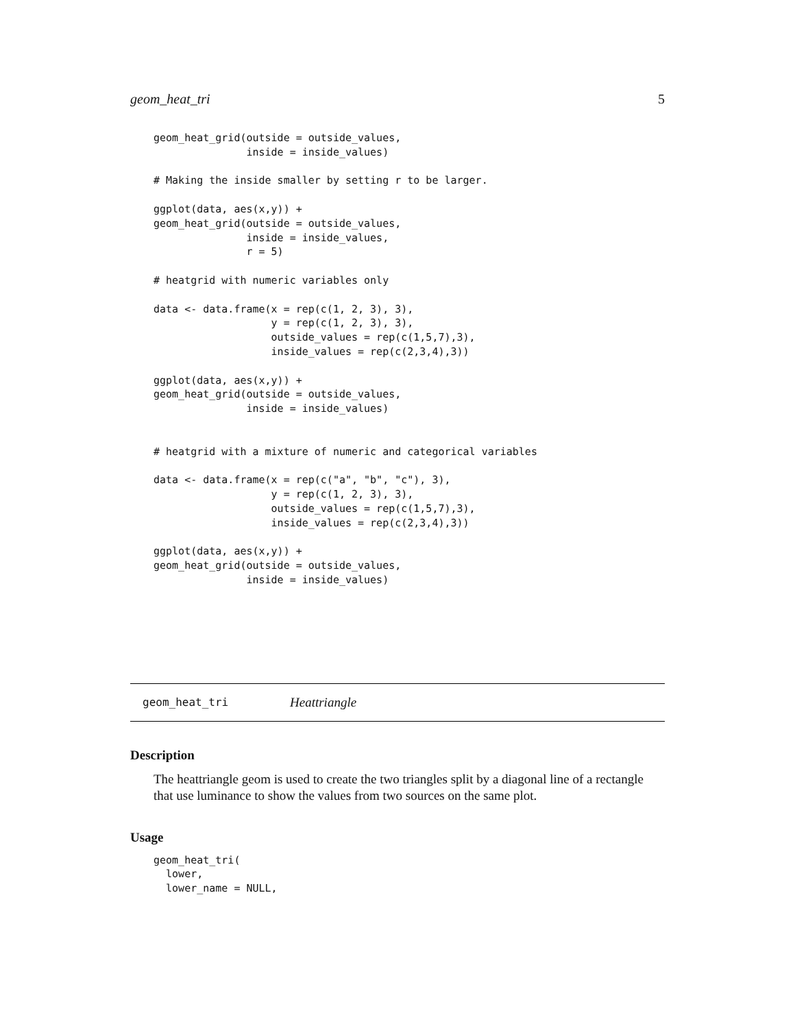geom_heat_tri 5
geom_heat_grid(outside = outside_values,
               inside = inside_values)

# Making the inside smaller by setting r to be larger.

ggplot(data, aes(x,y)) +
geom_heat_grid(outside = outside_values,
               inside = inside_values,
               r = 5)

# heatgrid with numeric variables only

data <- data.frame(x = rep(c(1, 2, 3), 3),
                   y = rep(c(1, 2, 3), 3),
                   outside_values = rep(c(1,5,7),3),
                   inside_values = rep(c(2,3,4),3))

ggplot(data, aes(x,y)) +
geom_heat_grid(outside = outside_values,
               inside = inside_values)


# heatgrid with a mixture of numeric and categorical variables

data <- data.frame(x = rep(c("a", "b", "c"), 3),
                   y = rep(c(1, 2, 3), 3),
                   outside_values = rep(c(1,5,7),3),
                   inside_values = rep(c(2,3,4),3))

ggplot(data, aes(x,y)) +
geom_heat_grid(outside = outside_values,
               inside = inside_values)
geom_heat_tri Heattriangle
Description
The heattriangle geom is used to create the two triangles split by a diagonal line of a rectangle that use luminance to show the values from two sources on the same plot.
Usage
geom_heat_tri(
  lower,
  lower_name = NULL,